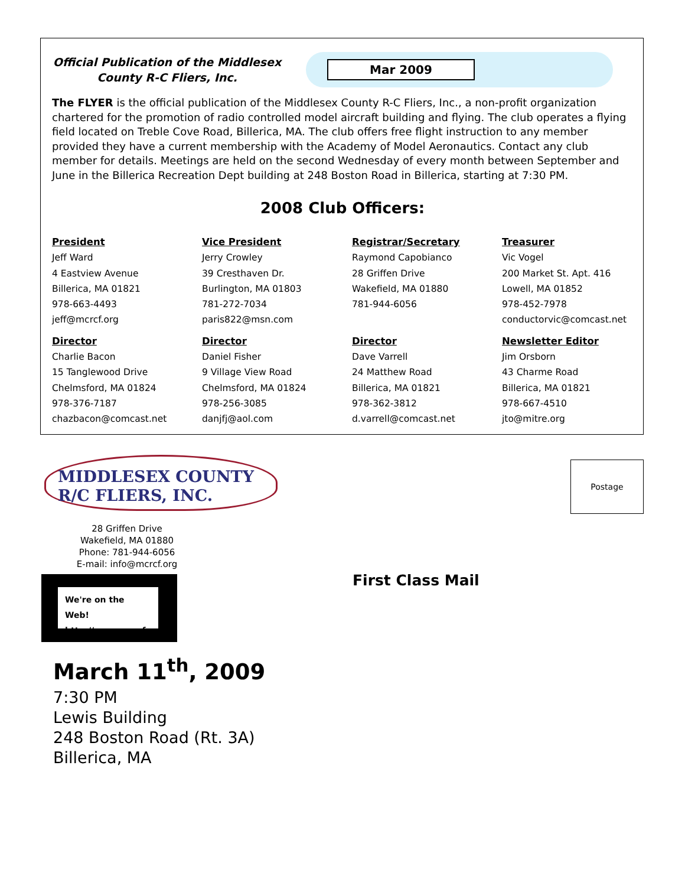Official Publication of the Middlesex County R-C Fliers, Inc.
Mar 2009
The FLYER is the official publication of the Middlesex County R-C Fliers, Inc., a non-profit organization chartered for the promotion of radio controlled model aircraft building and flying. The club operates a flying field located on Treble Cove Road, Billerica, MA. The club offers free flight instruction to any member provided they have a current membership with the Academy of Model Aeronautics. Contact any club member for details. Meetings are held on the second Wednesday of every month between September and June in the Billerica Recreation Dept building at 248 Boston Road in Billerica, starting at 7:30 PM.
2008 Club Officers:
President
Jeff Ward
4 Eastview Avenue
Billerica, MA 01821
978-663-4493
jeff@mcrcf.org
Vice President
Jerry Crowley
39 Cresthaven Dr.
Burlington, MA 01803
781-272-7034
paris822@msn.com
Registrar/Secretary
Raymond Capobianco
28 Griffen Drive
Wakefield, MA 01880
781-944-6056
Treasurer
Vic Vogel
200 Market St. Apt. 416
Lowell, MA 01852
978-452-7978
conductorvic@comcast.net
Director
Charlie Bacon
15 Tanglewood Drive
Chelmsford, MA 01824
978-376-7187
chazbacon@comcast.net
Director
Daniel Fisher
9 Village View Road
Chelmsford, MA 01824
978-256-3085
danjfj@aol.com
Director
Dave Varrell
24 Matthew Road
Billerica, MA 01821
978-362-3812
d.varrell@comcast.net
Newsletter Editor
Jim Orsborn
43 Charme Road
Billerica, MA 01821
978-667-4510
jto@mitre.org
MIDDLESEX COUNTY
R/C FLIERS, INC.
28 Griffen Drive
Wakefield, MA 01880
Phone: 781-944-6056
E-mail: info@mcrcf.org
We're on the Web!
http://www.mcrcf.org
Postage
First Class Mail
March 11<sup>th</sup>, 2009
7:30 PM
Lewis Building
248 Boston Road (Rt. 3A)
Billerica, MA